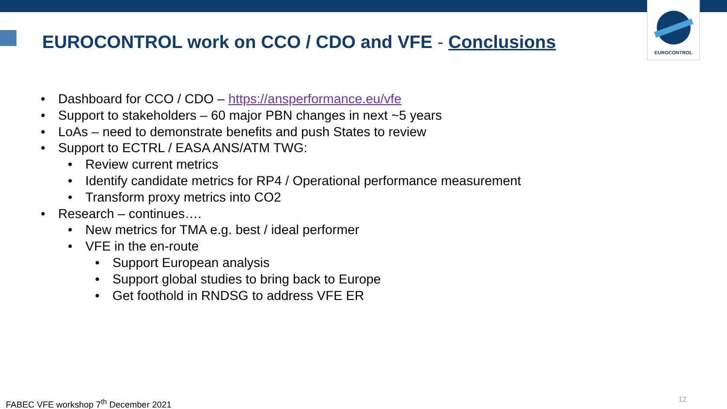EUROCONTROL
EUROCONTROL work on CCO / CDO and VFE - Conclusions
• Dashboard for CCO / CDO – https://ansperformance.eu/vfe
• Support to stakeholders – 60 major PBN changes in next ~5 years
• LoAs – need to demonstrate benefits and push States to review
• Support to ECTRL / EASA ANS/ATM TWG:
• Review current metrics
• Identify candidate metrics for RP4 / Operational performance measurement
• Transform proxy metrics into CO2
• Research – continues….
• New metrics for TMA e.g. best / ideal performer
• VFE in the en-route
• Support European analysis
• Support global studies to bring back to Europe
• Get foothold in RNDSG to address VFE ER
FABEC VFE workshop 7<sup>th</sup> December 2021
12